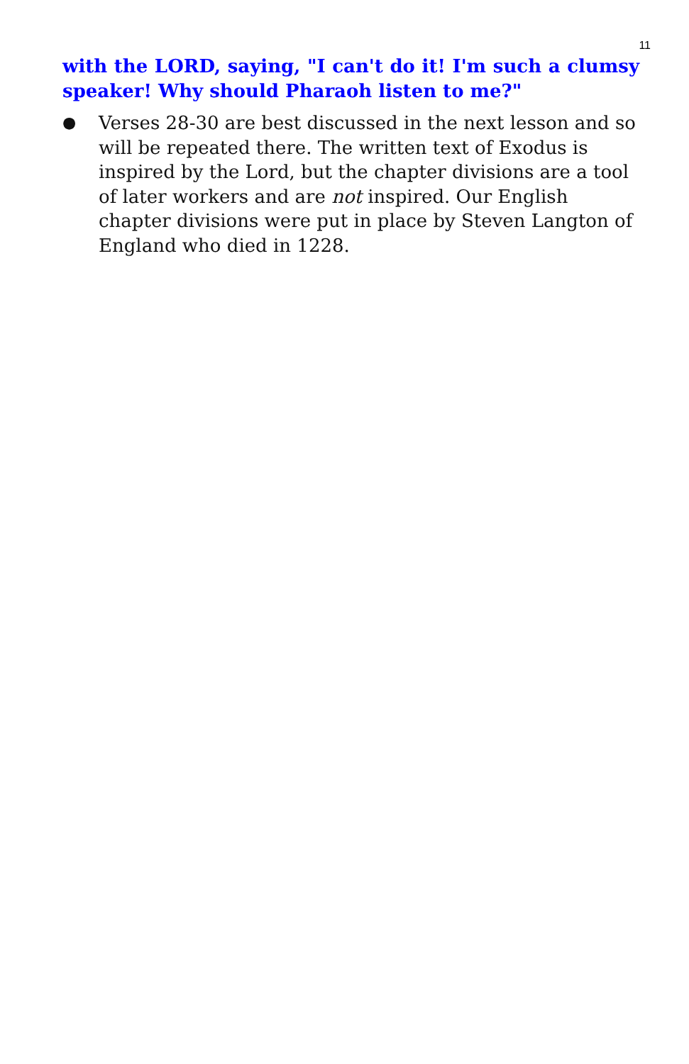11
with the LORD, saying, "I can't do it! I'm such a clumsy speaker! Why should Pharaoh listen to me?"
●
Verses 28-30 are best discussed in the next lesson and so will be repeated there. The written text of Exodus is inspired by the Lord, but the chapter divisions are a tool of later workers and are not inspired. Our English chapter divisions were put in place by Steven Langton of England who died in 1228.